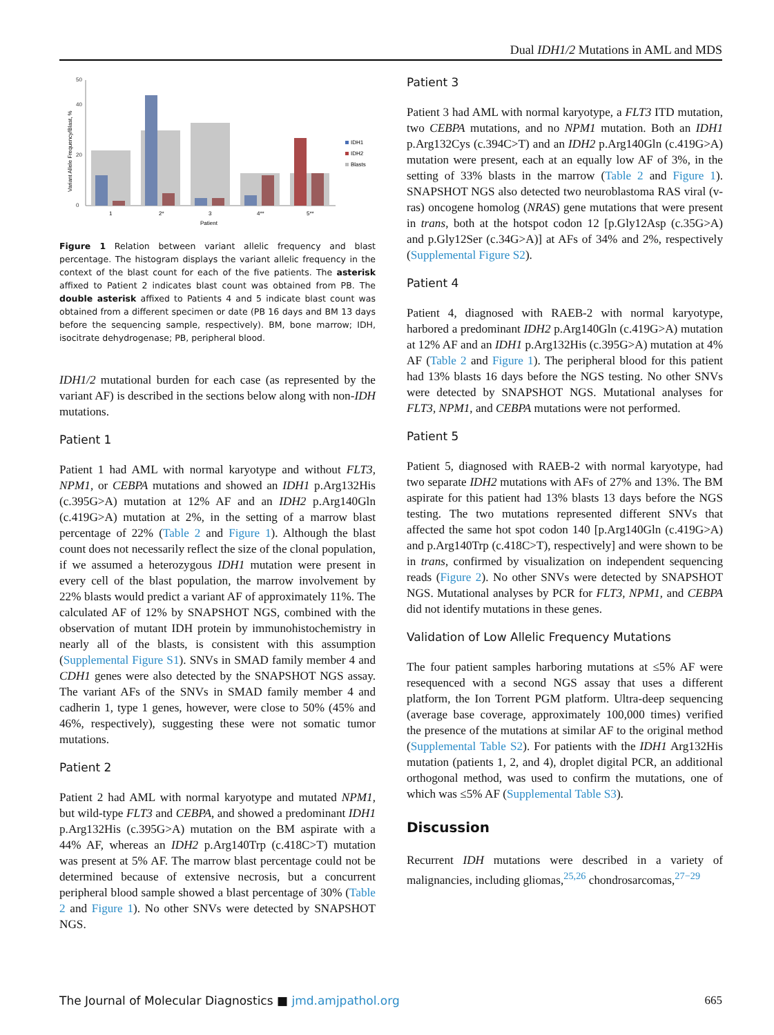Dual IDH1/2 Mutations in AML and MDS
Variant Allele Frequency/Blast, %
50
0
20
40
1
2*
3
4**
5**
Patient
IDH1
IDH2
Blasts
Figure 1 Relation between variant allelic frequency and blast percentage. The histogram displays the variant allelic frequency in the context of the blast count for each of the five patients. The asterisk affixed to Patient 2 indicates blast count was obtained from PB. The double asterisk affixed to Patients 4 and 5 indicate blast count was obtained from a different specimen or date (PB 16 days and BM 13 days before the sequencing sample, respectively). BM, bone marrow; IDH, isocitrate dehydrogenase; PB, peripheral blood.
IDH1/2 mutational burden for each case (as represented by the variant AF) is described in the sections below along with non-IDH mutations.
Patient 1
Patient 1 had AML with normal karyotype and without FLT3, NPM1, or CEBPA mutations and showed an IDH1 p.Arg132His (c.395G>A) mutation at 12% AF and an IDH2 p.Arg140Gln (c.419G>A) mutation at 2%, in the setting of a marrow blast percentage of 22% (Table 2 and Figure 1). Although the blast count does not necessarily reflect the size of the clonal population, if we assumed a heterozygous IDH1 mutation were present in every cell of the blast population, the marrow involvement by 22% blasts would predict a variant AF of approximately 11%. The calculated AF of 12% by SNAPSHOT NGS, combined with the observation of mutant IDH protein by immunohistochemistry in nearly all of the blasts, is consistent with this assumption (Supplemental Figure S1). SNVs in SMAD family member 4 and CDH1 genes were also detected by the SNAPSHOT NGS assay. The variant AFs of the SNVs in SMAD family member 4 and cadherin 1, type 1 genes, however, were close to 50% (45% and 46%, respectively), suggesting these were not somatic tumor mutations.
Patient 2
Patient 2 had AML with normal karyotype and mutated NPM1, but wild-type FLT3 and CEBPA, and showed a predominant IDH1 p.Arg132His (c.395G>A) mutation on the BM aspirate with a 44% AF, whereas an IDH2 p.Arg140Trp (c.418C>T) mutation was present at 5% AF. The marrow blast percentage could not be determined because of extensive necrosis, but a concurrent peripheral blood sample showed a blast percentage of 30% (Table 2 and Figure 1). No other SNVs were detected by SNAPSHOT NGS.
Patient 3
Patient 3 had AML with normal karyotype, a FLT3 ITD mutation, two CEBPA mutations, and no NPM1 mutation. Both an IDH1 p.Arg132Cys (c.394C>T) and an IDH2 p.Arg140Gln (c.419G>A) mutation were present, each at an equally low AF of 3%, in the setting of 33% blasts in the marrow (Table 2 and Figure 1). SNAPSHOT NGS also detected two neuroblastoma RAS viral (v-ras) oncogene homolog (NRAS) gene mutations that were present in trans, both at the hotspot codon 12 [p.Gly12Asp (c.35G>A) and p.Gly12Ser (c.34G>A)] at AFs of 34% and 2%, respectively (Supplemental Figure S2).
Patient 4
Patient 4, diagnosed with RAEB-2 with normal karyotype, harbored a predominant IDH2 p.Arg140Gln (c.419G>A) mutation at 12% AF and an IDH1 p.Arg132His (c.395G>A) mutation at 4% AF (Table 2 and Figure 1). The peripheral blood for this patient had 13% blasts 16 days before the NGS testing. No other SNVs were detected by SNAPSHOT NGS. Mutational analyses for FLT3, NPM1, and CEBPA mutations were not performed.
Patient 5
Patient 5, diagnosed with RAEB-2 with normal karyotype, had two separate IDH2 mutations with AFs of 27% and 13%. The BM aspirate for this patient had 13% blasts 13 days before the NGS testing. The two mutations represented different SNVs that affected the same hot spot codon 140 [p.Arg140Gln (c.419G>A) and p.Arg140Trp (c.418C>T), respectively] and were shown to be in trans, confirmed by visualization on independent sequencing reads (Figure 2). No other SNVs were detected by SNAPSHOT NGS. Mutational analyses by PCR for FLT3, NPM1, and CEBPA did not identify mutations in these genes.
Validation of Low Allelic Frequency Mutations
The four patient samples harboring mutations at ≤5% AF were resequenced with a second NGS assay that uses a different platform, the Ion Torrent PGM platform. Ultra-deep sequencing (average base coverage, approximately 100,000 times) verified the presence of the mutations at similar AF to the original method (Supplemental Table S2). For patients with the IDH1 Arg132His mutation (patients 1, 2, and 4), droplet digital PCR, an additional orthogonal method, was used to confirm the mutations, one of which was ≤5% AF (Supplemental Table S3).
Discussion
Recurrent IDH mutations were described in a variety of malignancies, including gliomas,<sup>25,26</sup> chondrosarcomas,<sup>27−29</sup>
The Journal of Molecular Diagnostics ■ jmd.amjpathol.org 665